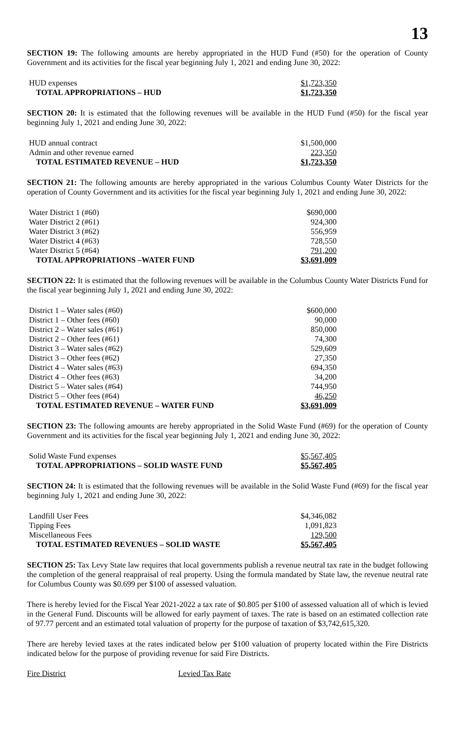13
SECTION 19: The following amounts are hereby appropriated in the HUD Fund (#50) for the operation of County Government and its activities for the fiscal year beginning July 1, 2021 and ending June 30, 2022:
| HUD expenses | $1,723,350 |
| TOTAL APPROPRIATIONS – HUD | $1,723,350 |
SECTION 20: It is estimated that the following revenues will be available in the HUD Fund (#50) for the fiscal year beginning July 1, 2021 and ending June 30, 2022:
| HUD annual contract | $1,500,000 |
| Admin and other revenue earned | 223,350 |
| TOTAL ESTIMATED REVENUE – HUD | $1,723,350 |
SECTION 21: The following amounts are hereby appropriated in the various Columbus County Water Districts for the operation of County Government and its activities for the fiscal year beginning July 1, 2021 and ending June 30, 2022:
| Water District 1 (#60) | $690,000 |
| Water District 2 (#61) | 924,300 |
| Water District 3 (#62) | 556,959 |
| Water District 4 (#63) | 728,550 |
| Water District 5 (#64) | 791,200 |
| TOTAL APPROPRIATIONS –WATER FUND | $3,691,009 |
SECTION 22: It is estimated that the following revenues will be available in the Columbus County Water Districts Fund for the fiscal year beginning July 1, 2021 and ending June 30, 2022:
| District 1 – Water sales (#60) | $600,000 |
| District 1 – Other fees (#60) | 90,000 |
| District 2 – Water sales (#61) | 850,000 |
| District 2 – Other fees (#61) | 74,300 |
| District 3 – Water sales (#62) | 529,609 |
| District 3 – Other fees (#62) | 27,350 |
| District 4 – Water sales (#63) | 694,350 |
| District 4 – Other fees (#63) | 34,200 |
| District 5 – Water sales (#64) | 744,950 |
| District 5 – Other fees (#64) | 46,250 |
| TOTAL ESTIMATED REVENUE – WATER FUND | $3,691,009 |
SECTION 23: The following amounts are hereby appropriated in the Solid Waste Fund (#69) for the operation of County Government and its activities for the fiscal year beginning July 1, 2021 and ending June 30, 2022:
| Solid Waste Fund expenses | $5,567,405 |
| TOTAL APPROPRIATIONS – SOLID WASTE FUND | $5,567,405 |
SECTION 24: It is estimated that the following revenues will be available in the Solid Waste Fund (#69) for the fiscal year beginning July 1, 2021 and ending June 30, 2022:
| Landfill User Fees | $4,346,082 |
| Tipping Fees | 1,091,823 |
| Miscellaneous Fees | 129,500 |
| TOTAL ESTIMATED REVENUES – SOLID WASTE | $5,567,405 |
SECTION 25: Tax Levy State law requires that local governments publish a revenue neutral tax rate in the budget following the completion of the general reappraisal of real property. Using the formula mandated by State law, the revenue neutral rate for Columbus County was $0.699 per $100 of assessed valuation.
There is hereby levied for the Fiscal Year 2021-2022 a tax rate of $0.805 per $100 of assessed valuation all of which is levied in the General Fund. Discounts will be allowed for early payment of taxes. The rate is based on an estimated collection rate of 97.77 percent and an estimated total valuation of property for the purpose of taxation of $3,742,615,320.
There are hereby levied taxes at the rates indicated below per $100 valuation of property located within the Fire Districts indicated below for the purpose of providing revenue for said Fire Districts.
Fire District Levied Tax Rate